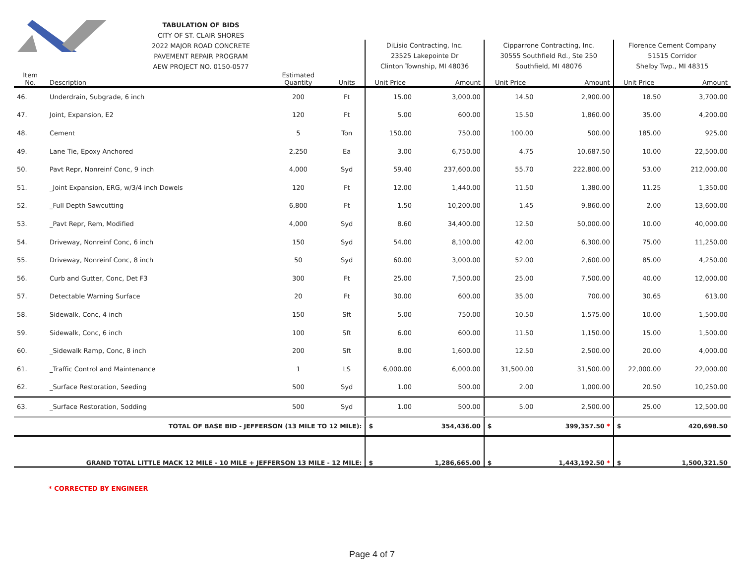TABULATION OF BIDS
CITY OF ST. CLAIR SHORES
2022 MAJOR ROAD CONCRETE
PAVEMENT REPAIR PROGRAM
AEW PROJECT NO. 0150-0577
| | | | | DiLisio Contracting, Inc. 23525 Lakepointe Dr Clinton Township, MI 48036 | | Cipparrone Contracting, Inc. 30555 Southfield Rd., Ste 250 Southfield, MI 48076 | | Florence Cement Company 51515 Corridor Shelby Twp., MI 48315 | |
| --- | --- | --- | --- | --- | --- | --- | --- | --- | --- |
| Item No. | Description | Estimated Quantity | Units | Unit Price | Amount | Unit Price | Amount | Unit Price | Amount |
| 46. | Underdrain, Subgrade, 6 inch | 200 | Ft | 15.00 | 3,000.00 | 14.50 | 2,900.00 | 18.50 | 3,700.00 |
| 47. | Joint, Expansion, E2 | 120 | Ft | 5.00 | 600.00 | 15.50 | 1,860.00 | 35.00 | 4,200.00 |
| 48. | Cement | 5 | Ton | 150.00 | 750.00 | 100.00 | 500.00 | 185.00 | 925.00 |
| 49. | Lane Tie, Epoxy Anchored | 2,250 | Ea | 3.00 | 6,750.00 | 4.75 | 10,687.50 | 10.00 | 22,500.00 |
| 50. | Pavt Repr, Nonreinf Conc, 9 inch | 4,000 | Syd | 59.40 | 237,600.00 | 55.70 | 222,800.00 | 53.00 | 212,000.00 |
| 51. | _Joint Expansion, ERG, w/3/4 inch Dowels | 120 | Ft | 12.00 | 1,440.00 | 11.50 | 1,380.00 | 11.25 | 1,350.00 |
| 52. | _Full Depth Sawcutting | 6,800 | Ft | 1.50 | 10,200.00 | 1.45 | 9,860.00 | 2.00 | 13,600.00 |
| 53. | _Pavt Repr, Rem, Modified | 4,000 | Syd | 8.60 | 34,400.00 | 12.50 | 50,000.00 | 10.00 | 40,000.00 |
| 54. | Driveway, Nonreinf Conc, 6 inch | 150 | Syd | 54.00 | 8,100.00 | 42.00 | 6,300.00 | 75.00 | 11,250.00 |
| 55. | Driveway, Nonreinf Conc, 8 inch | 50 | Syd | 60.00 | 3,000.00 | 52.00 | 2,600.00 | 85.00 | 4,250.00 |
| 56. | Curb and Gutter, Conc, Det F3 | 300 | Ft | 25.00 | 7,500.00 | 25.00 | 7,500.00 | 40.00 | 12,000.00 |
| 57. | Detectable Warning Surface | 20 | Ft | 30.00 | 600.00 | 35.00 | 700.00 | 30.65 | 613.00 |
| 58. | Sidewalk, Conc, 4 inch | 150 | Sft | 5.00 | 750.00 | 10.50 | 1,575.00 | 10.00 | 1,500.00 |
| 59. | Sidewalk, Conc, 6 inch | 100 | Sft | 6.00 | 600.00 | 11.50 | 1,150.00 | 15.00 | 1,500.00 |
| 60. | _Sidewalk Ramp, Conc, 8 inch | 200 | Sft | 8.00 | 1,600.00 | 12.50 | 2,500.00 | 20.00 | 4,000.00 |
| 61. | _Traffic Control and Maintenance | 1 | LS | 6,000.00 | 6,000.00 | 31,500.00 | 31,500.00 | 22,000.00 | 22,000.00 |
| 62. | _Surface Restoration, Seeding | 500 | Syd | 1.00 | 500.00 | 2.00 | 1,000.00 | 20.50 | 10,250.00 |
| 63. | _Surface Restoration, Sodding | 500 | Syd | 1.00 | 500.00 | 5.00 | 2,500.00 | 25.00 | 12,500.00 |
| TOTAL OF BASE BID - JEFFERSON (13 MILE TO 12 MILE): | | | | $ | 354,436.00 | $ | 399,357.50 * | $ | 420,698.50 |
| GRAND TOTAL LITTLE MACK 12 MILE - 10 MILE + JEFFERSON 13 MILE - 12 MILE: | | | | $ | 1,286,665.00 | $ | 1,443,192.50 * | $ | 1,500,321.50 |
* CORRECTED BY ENGINEER
Page 4 of 7